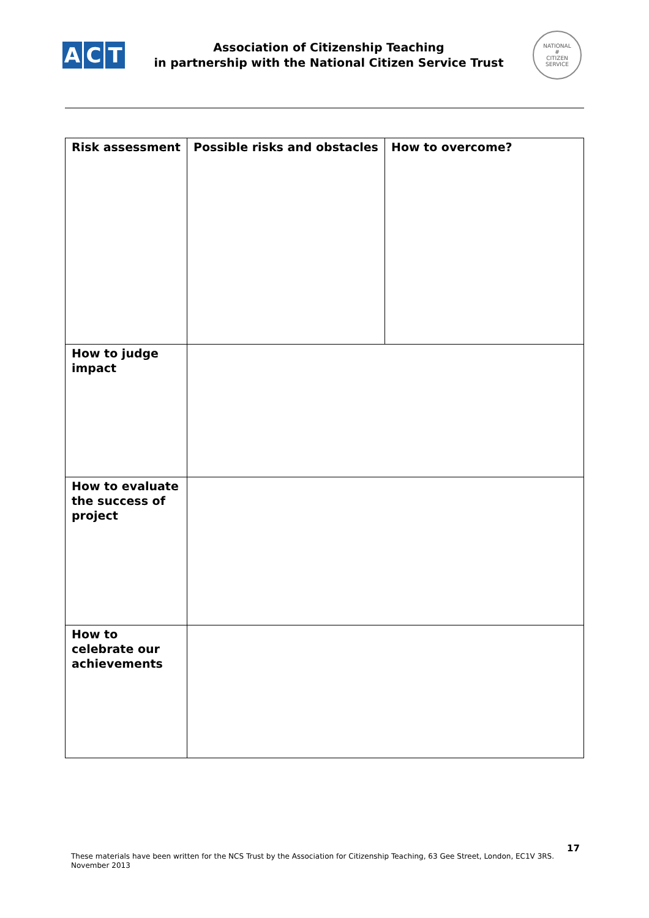A C T
Association of Citizenship Teaching
in partnership with the National Citizen Service Trust
NATIONAL
#
CITIZEN SERVICE
| Risk assessment | Possible risks and obstacles | How to overcome? |
| --- | --- | --- |
| How to judge impact | | |
| How to evaluate the success of project | | |
| How to celebrate our achievements | | |
17
These materials have been written for the NCS Trust by the Association for Citizenship Teaching, 63 Gee Street, London, EC1V 3RS.
November 2013